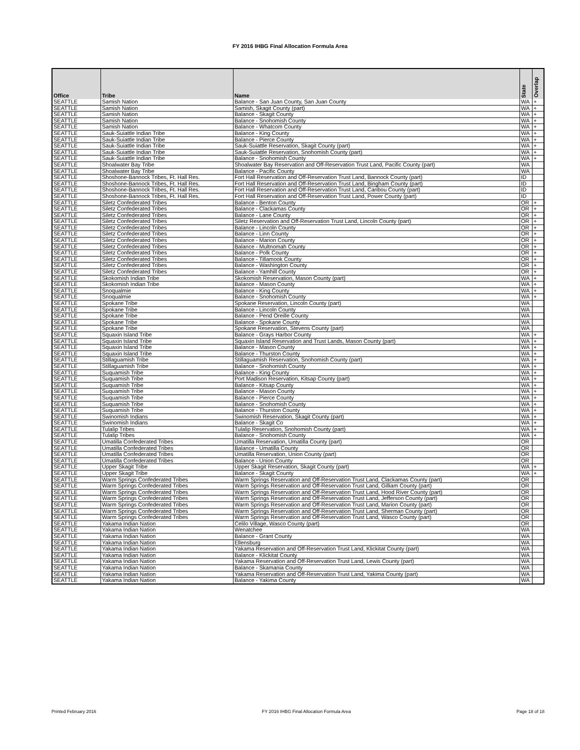FY 2016 IHBG Final Allocation Formula Area
| Office | Tribe | Name | State | Overlap |
| --- | --- | --- | --- | --- |
| SEATTLE | Samish Nation | Balance - San Juan County, San Juan County | WA | + |
| SEATTLE | Samish Nation | Samish, Skagit County (part) | WA | + |
| SEATTLE | Samish Nation | Balance - Skagit County | WA | + |
| SEATTLE | Samish Nation | Balance - Snohomish County | WA | + |
| SEATTLE | Samish Nation | Balance - Whatcom County | WA | + |
| SEATTLE | Sauk-Suiattle Indian Tribe | Balance - King County | WA | + |
| SEATTLE | Sauk-Suiattle Indian Tribe | Balance - Pierce County | WA | + |
| SEATTLE | Sauk-Suiattle Indian Tribe | Sauk-Suiattle Reservation, Skagit County (part) | WA | + |
| SEATTLE | Sauk-Suiattle Indian Tribe | Sauk-Suiattle Reservation, Snohomish County (part) | WA | + |
| SEATTLE | Sauk-Suiattle Indian Tribe | Balance - Snohomish County | WA | + |
| SEATTLE | Shoalwater Bay Tribe | Shoalwater Bay Reservation and Off-Reservation Trust Land, Pacific County (part) | WA | |
| SEATTLE | Shoalwater Bay Tribe | Balance - Pacific County | WA | |
| SEATTLE | Shoshone-Bannock Tribes, Ft. Hall Res. | Fort Hall Reservation and Off-Reservation Trust Land, Bannock County (part) | ID | |
| SEATTLE | Shoshone-Bannock Tribes, Ft. Hall Res. | Fort Hall Reservation and Off-Reservation Trust Land, Bingham County (part) | ID | |
| SEATTLE | Shoshone-Bannock Tribes, Ft. Hall Res. | Fort Hall Reservation and Off-Reservation Trust Land, Caribou County (part) | ID | |
| SEATTLE | Shoshone-Bannock Tribes, Ft. Hall Res. | Fort Hall Reservation and Off-Reservation Trust Land, Power County (part) | ID | |
| SEATTLE | Siletz Confederated Tribes | Balance - Benton County | OR | + |
| SEATTLE | Siletz Confederated Tribes | Balance - Clackamas County | OR | + |
| SEATTLE | Siletz Confederated Tribes | Balance - Lane County | OR | + |
| SEATTLE | Siletz Confederated Tribes | Siletz Reservation and Off-Reservation Trust Land, Lincoln County (part) | OR | + |
| SEATTLE | Siletz Confederated Tribes | Balance - Lincoln County | OR | + |
| SEATTLE | Siletz Confederated Tribes | Balance - Linn County | OR | + |
| SEATTLE | Siletz Confederated Tribes | Balance - Marion County | OR | + |
| SEATTLE | Siletz Confederated Tribes | Balance - Multnomah County | OR | + |
| SEATTLE | Siletz Confederated Tribes | Balance - Polk County | OR | + |
| SEATTLE | Siletz Confederated Tribes | Balance - Tillamook County | OR | + |
| SEATTLE | Siletz Confederated Tribes | Balance - Washington County | OR | + |
| SEATTLE | Siletz Confederated Tribes | Balance - Yamhill County | OR | + |
| SEATTLE | Skokomish Indian Tribe | Skokomish Reservation, Mason County (part) | WA | + |
| SEATTLE | Skokomish Indian Tribe | Balance - Mason County | WA | + |
| SEATTLE | Snoqualmie | Balance - King County | WA | + |
| SEATTLE | Snoqualmie | Balance - Snohomish County | WA | + |
| SEATTLE | Spokane Tribe | Spokane Reservation, Lincoln County (part) | WA | |
| SEATTLE | Spokane Tribe | Balance - Lincoln County | WA | |
| SEATTLE | Spokane Tribe | Balance - Pend Oreille County | WA | |
| SEATTLE | Spokane Tribe | Balance - Spokane County | WA | |
| SEATTLE | Spokane Tribe | Spokane Reservation, Stevens County (part) | WA | |
| SEATTLE | Squaxin Island Tribe | Balance - Grays Harbor County | WA | + |
| SEATTLE | Squaxin Island Tribe | Squaxin Island Reservation and Trust Lands, Mason County (part) | WA | + |
| SEATTLE | Squaxin Island Tribe | Balance - Mason County | WA | + |
| SEATTLE | Squaxin Island Tribe | Balance - Thurston County | WA | + |
| SEATTLE | Stillaguamish Tribe | Stillaguamish Reservation, Snohomish County (part) | WA | + |
| SEATTLE | Stillaguamish Tribe | Balance - Snohomish County | WA | + |
| SEATTLE | Suquamish Tribe | Balance - King County | WA | + |
| SEATTLE | Suquamish Tribe | Port Madison Reservation, Kitsap County (part) | WA | + |
| SEATTLE | Suquamish Tribe | Balance - Kitsap County | WA | + |
| SEATTLE | Suquamish Tribe | Balance - Mason County | WA | + |
| SEATTLE | Suquamish Tribe | Balance - Pierce County | WA | + |
| SEATTLE | Suquamish Tribe | Balance - Snohomish County | WA | + |
| SEATTLE | Suquamish Tribe | Balance - Thurston County | WA | + |
| SEATTLE | Swinomish Indians | Swinomish Reservation, Skagit County (part) | WA | + |
| SEATTLE | Swinomish Indians | Balance - Skagit Co | WA | + |
| SEATTLE | Tulalip Tribes | Tulalip Reservation, Snohomish County (part) | WA | + |
| SEATTLE | Tulalip Tribes | Balance - Snohomish County | WA | + |
| SEATTLE | Umatilla Confederated Tribes | Umatilla Reservation, Umatilla County (part) | OR | |
| SEATTLE | Umatilla Confederated Tribes | Balance - Umatilla County | OR | |
| SEATTLE | Umatilla Confederated Tribes | Umatilla Reservation, Union County (part) | OR | |
| SEATTLE | Umatilla Confederated Tribes | Balance - Union County | OR | |
| SEATTLE | Upper Skagit Tribe | Upper Skagit Reservation, Skagit County (part) | WA | + |
| SEATTLE | Upper Skagit Tribe | Balance - Skagit County | WA | + |
| SEATTLE | Warm Springs Confederated Tribes | Warm Springs Reservation and Off-Reservation Trust Land, Clackamas County (part) | OR | |
| SEATTLE | Warm Springs Confederated Tribes | Warm Springs Reservation and Off-Reservation Trust Land, Gilliam County (part) | OR | |
| SEATTLE | Warm Springs Confederated Tribes | Warm Springs Reservation and Off-Reservation Trust Land, Hood River County (part) | OR | |
| SEATTLE | Warm Springs Confederated Tribes | Warm Springs Reservation and Off-Reservation Trust Land, Jefferson County (part) | OR | |
| SEATTLE | Warm Springs Confederated Tribes | Warm Springs Reservation and Off-Reservation Trust Land, Marion County (part) | OR | |
| SEATTLE | Warm Springs Confederated Tribes | Warm Springs Reservation and Off-Reservation Trust Land, Sherman County (part) | OR | |
| SEATTLE | Warm Springs Confederated Tribes | Warm Springs Reservation and Off-Reservation Trust Land, Wasco County (part) | OR | |
| SEATTLE | Yakama Indian Nation | Celilo Village, Wasco County (part) | OR | |
| SEATTLE | Yakama Indian Nation | Wenatchee | WA | |
| SEATTLE | Yakama Indian Nation | Balance - Grant County | WA | |
| SEATTLE | Yakama Indian Nation | Ellensburg | WA | |
| SEATTLE | Yakama Indian Nation | Yakama Reservation and Off-Reservation Trust Land, Klickitat County (part) | WA | |
| SEATTLE | Yakama Indian Nation | Balance - Klickitat County | WA | |
| SEATTLE | Yakama Indian Nation | Yakama Reservation and Off-Reservation Trust Land, Lewis County (part) | WA | |
| SEATTLE | Yakama Indian Nation | Balance - Skamania County | WA | |
| SEATTLE | Yakama Indian Nation | Yakama Reservation and Off-Reservation Trust Land, Yakima County (part) | WA | |
| SEATTLE | Yakama Indian Nation | Balance - Yakima County | WA | |
Printed February 2016 FY 2016 IHBG Final Allocation Formula Area Page 18 of 18